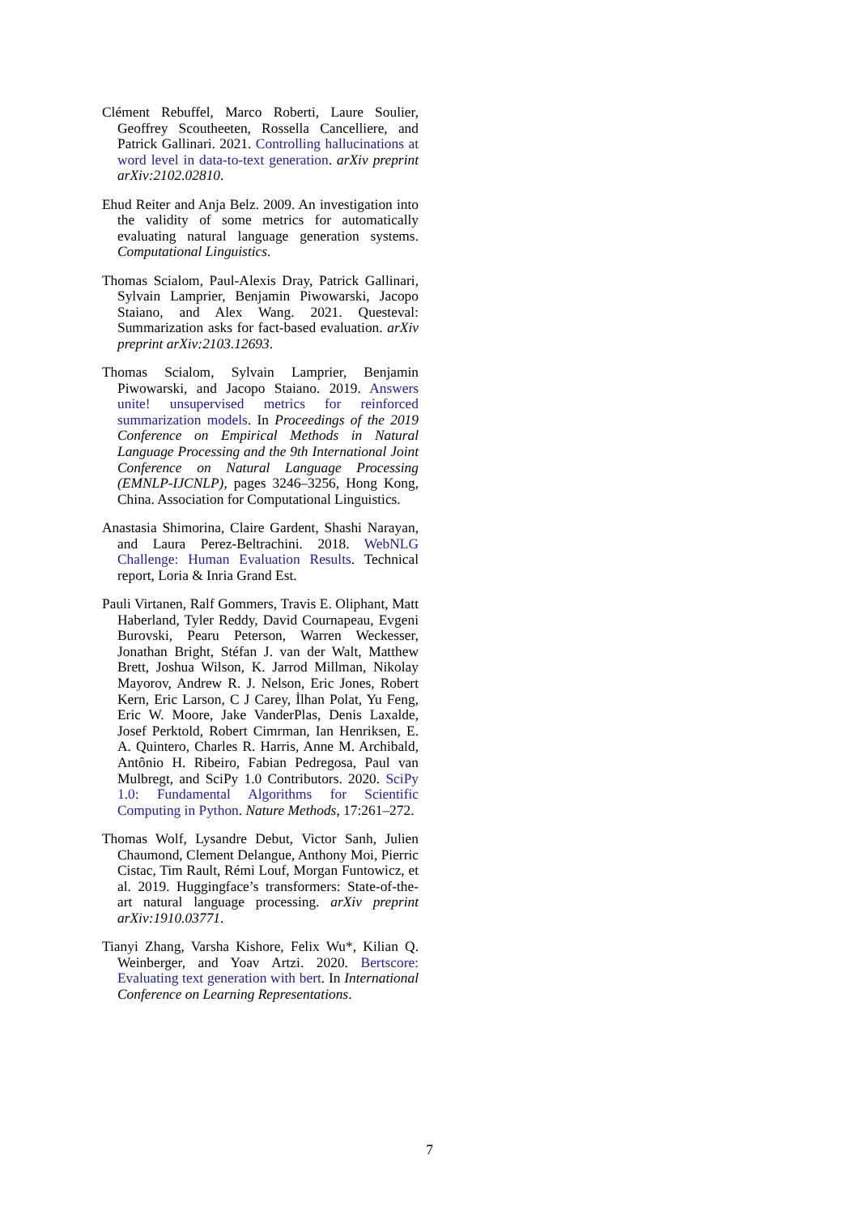Clément Rebuffel, Marco Roberti, Laure Soulier, Geoffrey Scoutheeten, Rossella Cancelliere, and Patrick Gallinari. 2021. Controlling hallucinations at word level in data-to-text generation. arXiv preprint arXiv:2102.02810.
Ehud Reiter and Anja Belz. 2009. An investigation into the validity of some metrics for automatically evaluating natural language generation systems. Computational Linguistics.
Thomas Scialom, Paul-Alexis Dray, Patrick Gallinari, Sylvain Lamprier, Benjamin Piwowarski, Jacopo Staiano, and Alex Wang. 2021. Questeval: Summarization asks for fact-based evaluation. arXiv preprint arXiv:2103.12693.
Thomas Scialom, Sylvain Lamprier, Benjamin Piwowarski, and Jacopo Staiano. 2019. Answers unite! unsupervised metrics for reinforced summarization models. In Proceedings of the 2019 Conference on Empirical Methods in Natural Language Processing and the 9th International Joint Conference on Natural Language Processing (EMNLP-IJCNLP), pages 3246–3256, Hong Kong, China. Association for Computational Linguistics.
Anastasia Shimorina, Claire Gardent, Shashi Narayan, and Laura Perez-Beltrachini. 2018. WebNLG Challenge: Human Evaluation Results. Technical report, Loria & Inria Grand Est.
Pauli Virtanen, Ralf Gommers, Travis E. Oliphant, Matt Haberland, Tyler Reddy, David Cournapeau, Evgeni Burovski, Pearu Peterson, Warren Weckesser, Jonathan Bright, Stéfan J. van der Walt, Matthew Brett, Joshua Wilson, K. Jarrod Millman, Nikolay Mayorov, Andrew R. J. Nelson, Eric Jones, Robert Kern, Eric Larson, C J Carey, İlhan Polat, Yu Feng, Eric W. Moore, Jake VanderPlas, Denis Laxalde, Josef Perktold, Robert Cimrman, Ian Henriksen, E. A. Quintero, Charles R. Harris, Anne M. Archibald, Antônio H. Ribeiro, Fabian Pedregosa, Paul van Mulbregt, and SciPy 1.0 Contributors. 2020. SciPy 1.0: Fundamental Algorithms for Scientific Computing in Python. Nature Methods, 17:261–272.
Thomas Wolf, Lysandre Debut, Victor Sanh, Julien Chaumond, Clement Delangue, Anthony Moi, Pierric Cistac, Tim Rault, Rémi Louf, Morgan Funtowicz, et al. 2019. Huggingface’s transformers: State-of-the-art natural language processing. arXiv preprint arXiv:1910.03771.
Tianyi Zhang, Varsha Kishore, Felix Wu*, Kilian Q. Weinberger, and Yoav Artzi. 2020. Bertscore: Evaluating text generation with bert. In International Conference on Learning Representations.
7